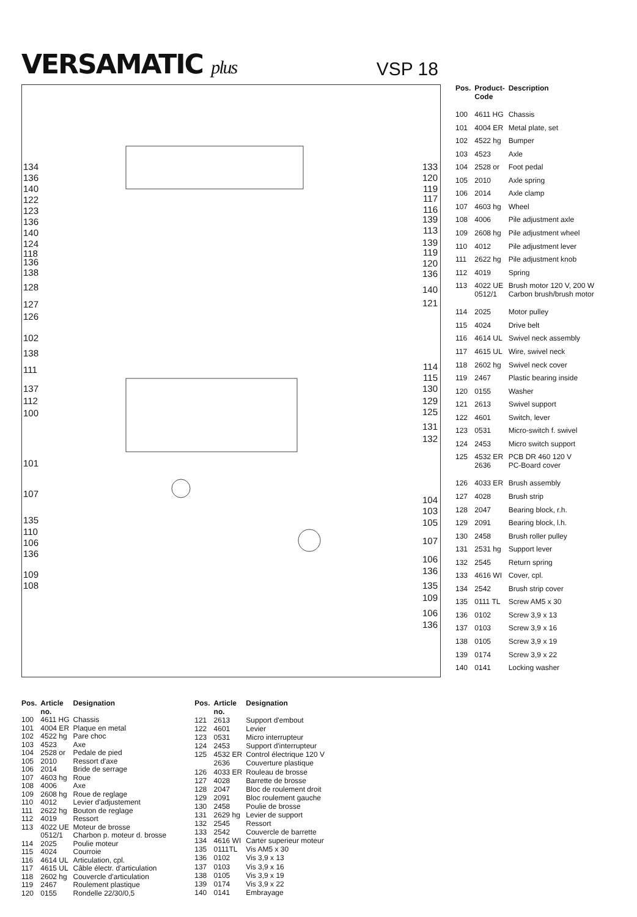VERSAMATIC plus
VSP 18
134
136
140
122
123
136
140
124
118
136
138
128
127
126
102
138
111
137
112
100
101
107
135
110
106
136
109
108
133
120
119
117
116
139
113
139
119
120
136
140
121
114
115
130
129
125
131
132
104
103
105
107
106
136
135
109
106
136
| Pos. | Product- Code | Description |
| --- | --- | --- |
| 100 | 4611 HG | Chassis |
| 101 | 4004 ER | Metal plate, set |
| 102 | 4522 hg | Bumper |
| 103 | 4523 | Axle |
| 104 | 2528 or | Foot pedal |
| 105 | 2010 | Axle spring |
| 106 | 2014 | Axle clamp |
| 107 | 4603 hg | Wheel |
| 108 | 4006 | Pile adjustment axle |
| 109 | 2608 hg | Pile adjustment wheel |
| 110 | 4012 | Pile adjustment lever |
| 111 | 2622 hg | Pile adjustment knob |
| 112 | 4019 | Spring |
| 113 | 4022 UE 0512/1 | Brush motor 120 V, 200 W Carbon brush/brush motor |
| 114 | 2025 | Motor pulley |
| 115 | 4024 | Drive belt |
| 116 | 4614 UL | Swivel neck assembly |
| 117 | 4615 UL | Wire, swivel neck |
| 118 | 2602 hg | Swivel neck cover |
| 119 | 2467 | Plastic bearing inside |
| 120 | 0155 | Washer |
| 121 | 2613 | Swivel support |
| 122 | 4601 | Switch, lever |
| 123 | 0531 | Micro-switch f. swivel |
| 124 | 2453 | Micro switch support |
| 125 | 4532 ER 2636 | PCB DR 460 120 V PC-Board cover |
| 126 | 4033 ER | Brush assembly |
| 127 | 4028 | Brush strip |
| 128 | 2047 | Bearing block, r.h. |
| 129 | 2091 | Bearing block, l.h. |
| 130 | 2458 | Brush roller pulley |
| 131 | 2531 hg | Support lever |
| 132 | 2545 | Return spring |
| 133 | 4616 WI | Cover, cpl. |
| 134 | 2542 | Brush strip cover |
| 135 | 0111 TL | Screw AM5 x 30 |
| 136 | 0102 | Screw 3,9 x 13 |
| 137 | 0103 | Screw 3,9 x 16 |
| 138 | 0105 | Screw 3,9 x 19 |
| 139 | 0174 | Screw 3,9 x 22 |
| 140 | 0141 | Locking washer |
| Pos. | Article no. | Designation |
| --- | --- | --- |
| 100 | 4611 HG | Chassis |
| 101 | 4004 ER | Plaque en metal |
| 102 | 4522 hg | Pare choc |
| 103 | 4523 | Axe |
| 104 | 2528 or | Pedale de pied |
| 105 | 2010 | Ressort d'axe |
| 106 | 2014 | Bride de serrage |
| 107 | 4603 hg | Roue |
| 108 | 4006 | Axe |
| 109 | 2608 hg | Roue de reglage |
| 110 | 4012 | Levier d'adjustement |
| 111 | 2622 hg | Bouton de reglage |
| 112 | 4019 | Ressort |
| 113 | 4022 UE 0512/1 | Moteur de brosse Charbon p. moteur d. brosse |
| 114 | 2025 | Poulie moteur |
| 115 | 4024 | Courroie |
| 116 | 4614 UL | Articulation, cpl. |
| 117 | 4615 UL | Câble électr. d'articulation |
| 118 | 2602 hg | Couvercle d'articulation |
| 119 | 2467 | Roulement plastique |
| 120 | 0155 | Rondelle 22/30/0,5 |
| Pos. | Article no. | Designation |
| --- | --- | --- |
| 121 | 2613 | Support d'embout |
| 122 | 4601 | Levier |
| 123 | 0531 | Micro interrupteur |
| 124 | 2453 | Support d'interrupteur |
| 125 | 4532 ER 2636 | Control électrique 120 V Couverture plastique |
| 126 | 4033 ER | Rouleau de brosse |
| 127 | 4028 | Barrette de brosse |
| 128 | 2047 | Bloc de roulement droit |
| 129 | 2091 | Bloc roulement gauche |
| 130 | 2458 | Poulie de brosse |
| 131 | 2629 hg | Levier de support |
| 132 | 2545 | Ressort |
| 133 | 2542 | Couvercle de barrette |
| 134 | 4616 WI | Carter superieur moteur |
| 135 | 0111TL | Vis AM5 x 30 |
| 136 | 0102 | Vis 3,9 x 13 |
| 137 | 0103 | Vis 3,9 x 16 |
| 138 | 0105 | Vis 3,9 x 19 |
| 139 | 0174 | Vis 3,9 x 22 |
| 140 | 0141 | Embrayage |